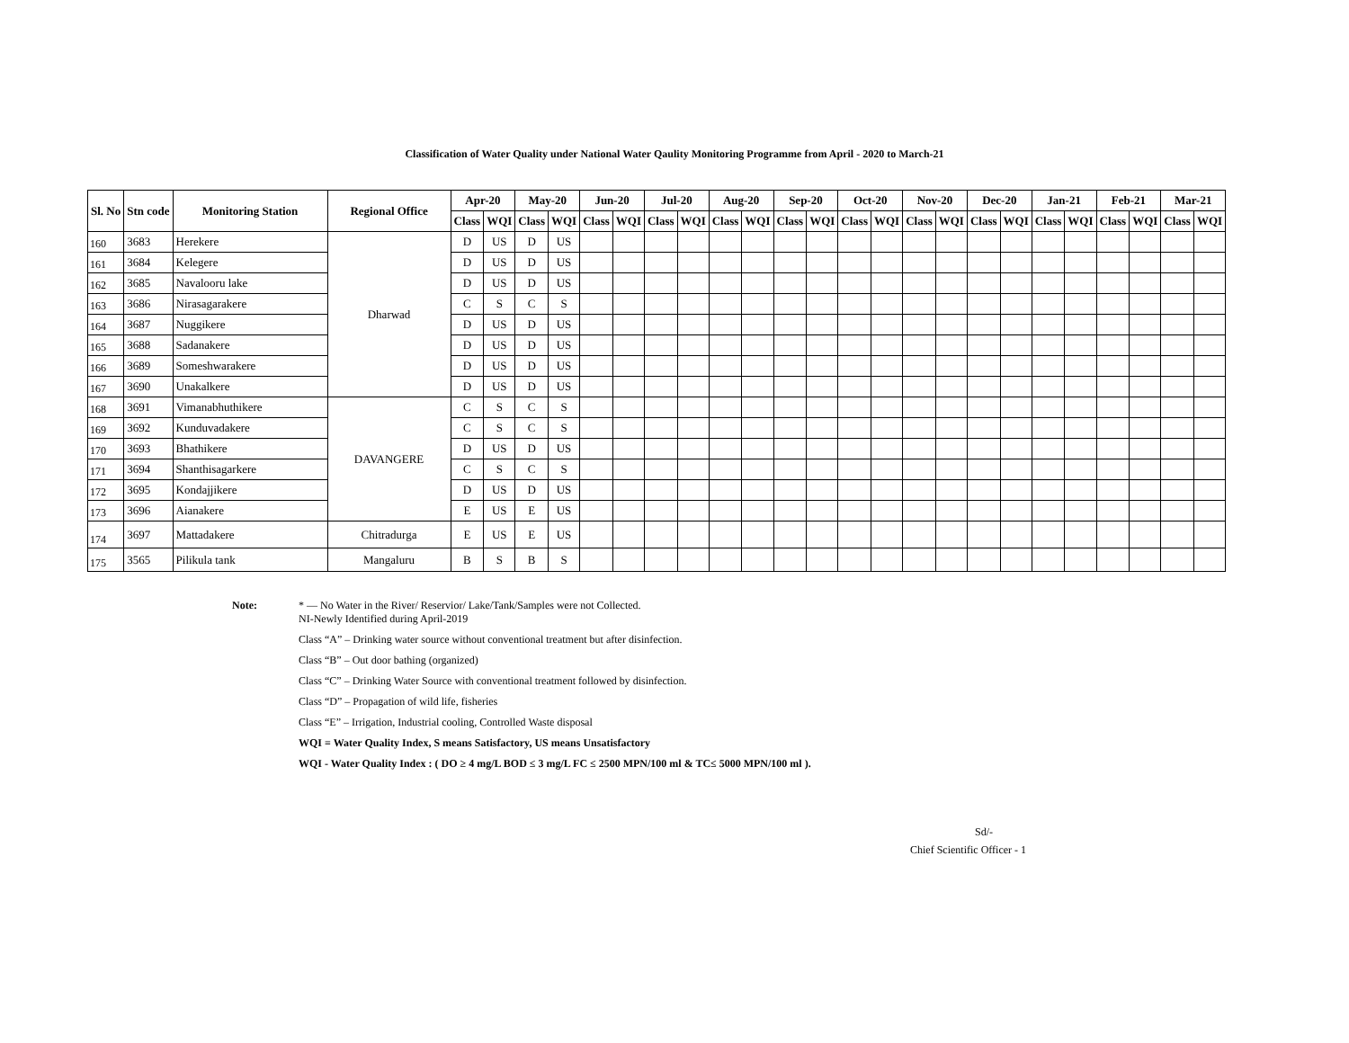Classification of Water Quality under National Water Qaulity Monitoring Programme from April - 2020 to March-21
| Sl. No | Stn code | Monitoring Station | Regional Office | Apr-20 | | May-20 | | Jun-20 | | Jul-20 | | Aug-20 | | Sep-20 | | Oct-20 | | Nov-20 | | Dec-20 | | Jan-21 | | Feb-21 | | Mar-21 | |
| --- | --- | --- | --- | --- | --- | --- | --- | --- | --- | --- | --- | --- | --- | --- | --- | --- | --- | --- | --- | --- | --- | --- | --- | --- | --- | --- | --- |
| | | | | Class | WQI | Class | WQI | Class | WQI | Class | WQI | Class | WQI | Class | WQI | Class | WQI | Class | WQI | Class | WQI | Class | WQI | Class | WQI | Class | WQI |
| 160 | 3683 | Herekere | Dharwad | D | US | D | US | | | | | | | | | | | | | | | | | | | | |
| 161 | 3684 | Kelegere | | D | US | D | US | | | | | | | | | | | | | | | | | | | | |
| 162 | 3685 | Navalooru lake | | D | US | D | US | | | | | | | | | | | | | | | | | | | | |
| 163 | 3686 | Nirasagarakere | | C | S | C | S | | | | | | | | | | | | | | | | | | | | |
| 164 | 3687 | Nuggikere | | D | US | D | US | | | | | | | | | | | | | | | | | | | | |
| 165 | 3688 | Sadanakere | | D | US | D | US | | | | | | | | | | | | | | | | | | | | |
| 166 | 3689 | Someshwarakere | | D | US | D | US | | | | | | | | | | | | | | | | | | | | |
| 167 | 3690 | Unakalkere | | D | US | D | US | | | | | | | | | | | | | | | | | | | | |
| 168 | 3691 | Vimanabhuthikere | DAVANGERE | C | S | C | S | | | | | | | | | | | | | | | | | | | | |
| 169 | 3692 | Kunduvadakere | | C | S | C | S | | | | | | | | | | | | | | | | | | | | |
| 170 | 3693 | Bhathikere | | D | US | D | US | | | | | | | | | | | | | | | | | | | | |
| 171 | 3694 | Shanthisagarkere | | C | S | C | S | | | | | | | | | | | | | | | | | | | | |
| 172 | 3695 | Kondajjikere | | D | US | D | US | | | | | | | | | | | | | | | | | | | | |
| 173 | 3696 | Aianakere | | E | US | E | US | | | | | | | | | | | | | | | | | | | | |
| 174 | 3697 | Mattadakere | Chitradurga | E | US | E | US | | | | | | | | | | | | | | | | | | | | |
| 175 | 3565 | Pilikula tank | Mangaluru | B | S | B | S | | | | | | | | | | | | | | | | | | | | |
Note: * — No Water in the River/ Reservior/ Lake/Tank/Samples were not Collected.
NI-Newly Identified during April-2019
Class “A” – Drinking water source without conventional treatment but after disinfection.
Class “B” – Out door bathing (organized)
Class “C” – Drinking Water Source with conventional treatment followed by disinfection.
Class “D” – Propagation of wild life, fisheries
Class “E” – Irrigation, Industrial cooling, Controlled Waste disposal
WQI = Water Quality Index, S means Satisfactory, US means Unsatisfactory
WQI - Water Quality Index : ( DO ≥ 4 mg/L BOD ≤ 3 mg/L FC ≤ 2500 MPN/100 ml & TC≤ 5000 MPN/100 ml ).
Sd/-
Chief Scientific Officer - 1